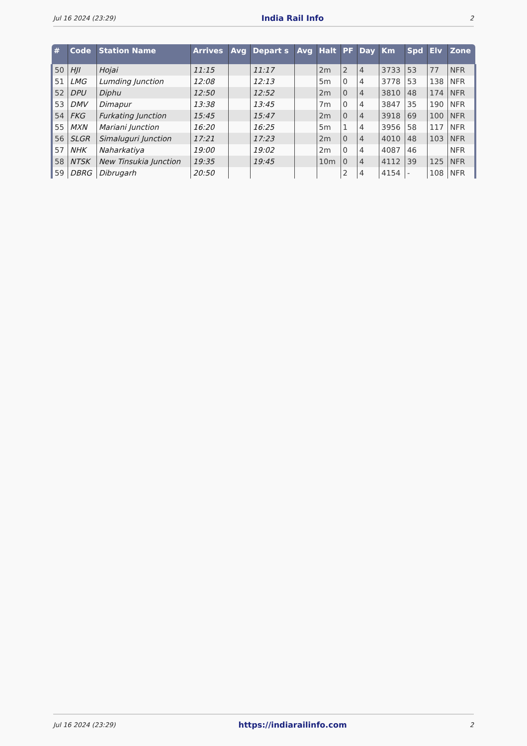Jul 16 2024 (23:29) India Rail Info 2
| # | Code | Station Name | Arrives | Avg | Depart s | Avg | Halt | PF | Day | Km | Spd | Elv | Zone |
| --- | --- | --- | --- | --- | --- | --- | --- | --- | --- | --- | --- | --- | --- |
| 50 | HJI | Hojai | 11:15 | | 11:17 | | 2m | 2 | 4 | 3733 | 53 | 77 | NFR |
| 51 | LMG | Lumding Junction | 12:08 | | 12:13 | | 5m | 0 | 4 | 3778 | 53 | 138 | NFR |
| 52 | DPU | Diphu | 12:50 | | 12:52 | | 2m | 0 | 4 | 3810 | 48 | 174 | NFR |
| 53 | DMV | Dimapur | 13:38 | | 13:45 | | 7m | 0 | 4 | 3847 | 35 | 190 | NFR |
| 54 | FKG | Furkating Junction | 15:45 | | 15:47 | | 2m | 0 | 4 | 3918 | 69 | 100 | NFR |
| 55 | MXN | Mariani Junction | 16:20 | | 16:25 | | 5m | 1 | 4 | 3956 | 58 | 117 | NFR |
| 56 | SLGR | Simaluguri Junction | 17:21 | | 17:23 | | 2m | 0 | 4 | 4010 | 48 | 103 | NFR |
| 57 | NHK | Naharkatiya | 19:00 | | 19:02 | | 2m | 0 | 4 | 4087 | 46 | | NFR |
| 58 | NTSK | New Tinsukia Junction | 19:35 | | 19:45 | | 10m | 0 | 4 | 4112 | 39 | 125 | NFR |
| 59 | DBRG | Dibrugarh | 20:50 | | | | | 2 | 4 | 4154 | - | 108 | NFR |
Jul 16 2024 (23:29) https://indiarailinfo.com 2